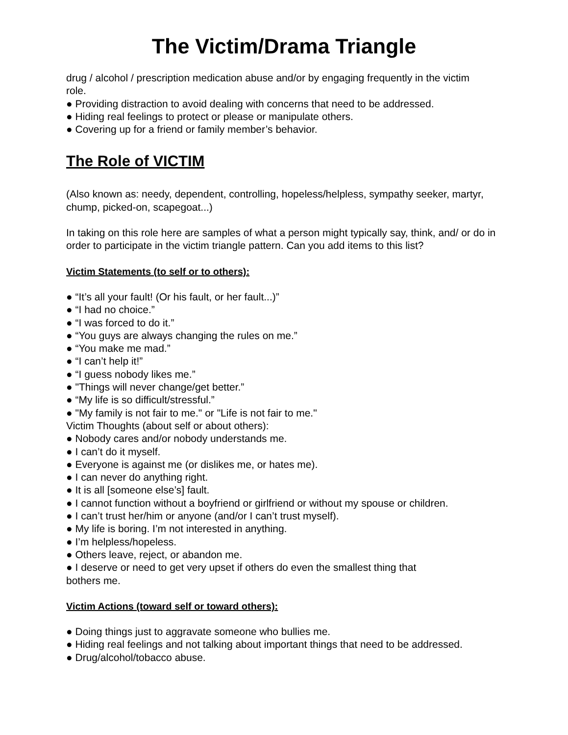The Victim/Drama Triangle
drug / alcohol / prescription medication abuse and/or by engaging frequently in the victim
role.
● Providing distraction to avoid dealing with concerns that need to be addressed.
● Hiding real feelings to protect or please or manipulate others.
● Covering up for a friend or family member’s behavior.
The Role of VICTIM
(Also known as: needy, dependent, controlling, hopeless/helpless, sympathy seeker, martyr, chump, picked-on, scapegoat...)
In taking on this role here are samples of what a person might typically say, think, and/ or do in order to participate in the victim triangle pattern. Can you add items to this list?
Victim Statements (to self or to others):
● “It’s all your fault! (Or his fault, or her fault...)”
● “I had no choice.”
● “I was forced to do it.”
● “You guys are always changing the rules on me.”
● “You make me mad.”
● “I can’t help it!”
● “I guess nobody likes me.”
● "Things will never change/get better.”
● “My life is so difficult/stressful.”
● "My family is not fair to me." or "Life is not fair to me."
Victim Thoughts (about self or about others):
● Nobody cares and/or nobody understands me.
● I can’t do it myself.
● Everyone is against me (or dislikes me, or hates me).
● I can never do anything right.
● It is all [someone else’s] fault.
● I cannot function without a boyfriend or girlfriend or without my spouse or children.
● I can’t trust her/him or anyone (and/or I can’t trust myself).
● My life is boring. I’m not interested in anything.
● I’m helpless/hopeless.
● Others leave, reject, or abandon me.
● I deserve or need to get very upset if others do even the smallest thing that
bothers me.
Victim Actions (toward self or toward others):
● Doing things just to aggravate someone who bullies me.
● Hiding real feelings and not talking about important things that need to be addressed.
● Drug/alcohol/tobacco abuse.